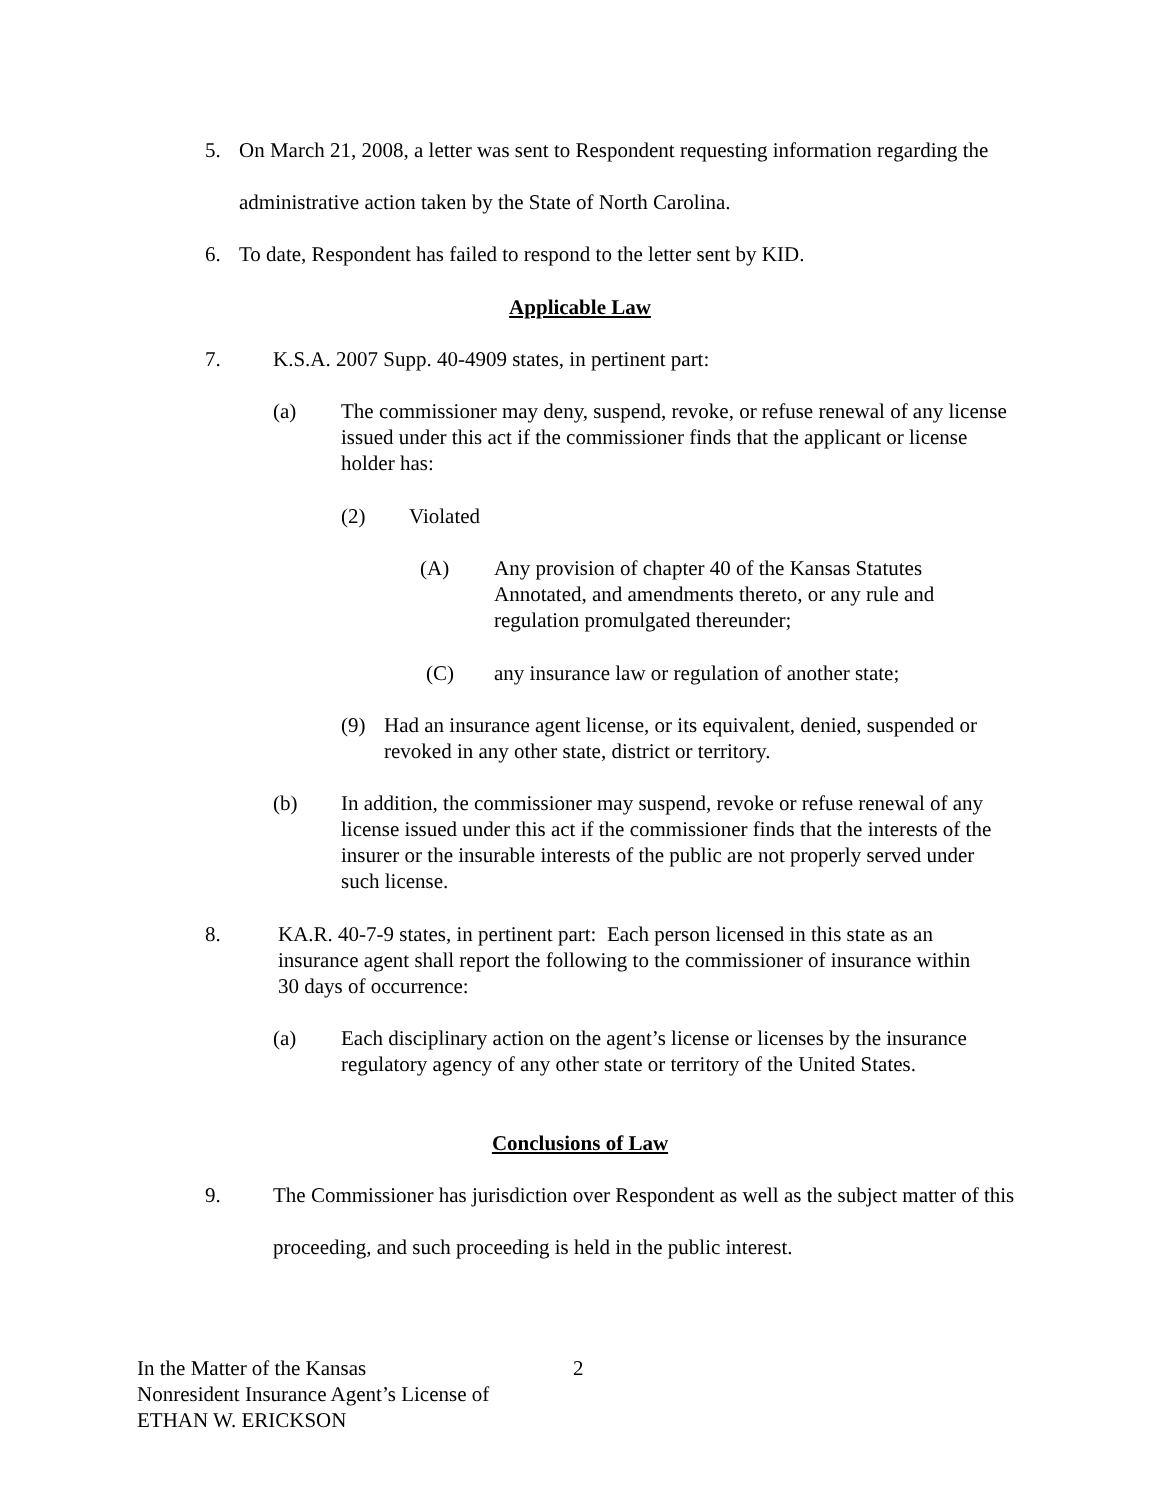5. On March 21, 2008, a letter was sent to Respondent requesting information regarding the administrative action taken by the State of North Carolina.
6. To date, Respondent has failed to respond to the letter sent by KID.
Applicable Law
7. K.S.A. 2007 Supp. 40-4909 states, in pertinent part:
(a) The commissioner may deny, suspend, revoke, or refuse renewal of any license issued under this act if the commissioner finds that the applicant or license holder has:
(2) Violated
(A) Any provision of chapter 40 of the Kansas Statutes Annotated, and amendments thereto, or any rule and regulation promulgated thereunder;
(C) any insurance law or regulation of another state;
(9) Had an insurance agent license, or its equivalent, denied, suspended or revoked in any other state, district or territory.
(b) In addition, the commissioner may suspend, revoke or refuse renewal of any license issued under this act if the commissioner finds that the interests of the insurer or the insurable interests of the public are not properly served under such license.
8. KA.R. 40-7-9 states, in pertinent part: Each person licensed in this state as an insurance agent shall report the following to the commissioner of insurance within 30 days of occurrence:
(a) Each disciplinary action on the agent’s license or licenses by the insurance regulatory agency of any other state or territory of the United States.
Conclusions of Law
9. The Commissioner has jurisdiction over Respondent as well as the subject matter of this proceeding, and such proceeding is held in the public interest.
In the Matter of the Kansas
Nonresident Insurance Agent’s License of
ETHAN W. ERICKSON
2